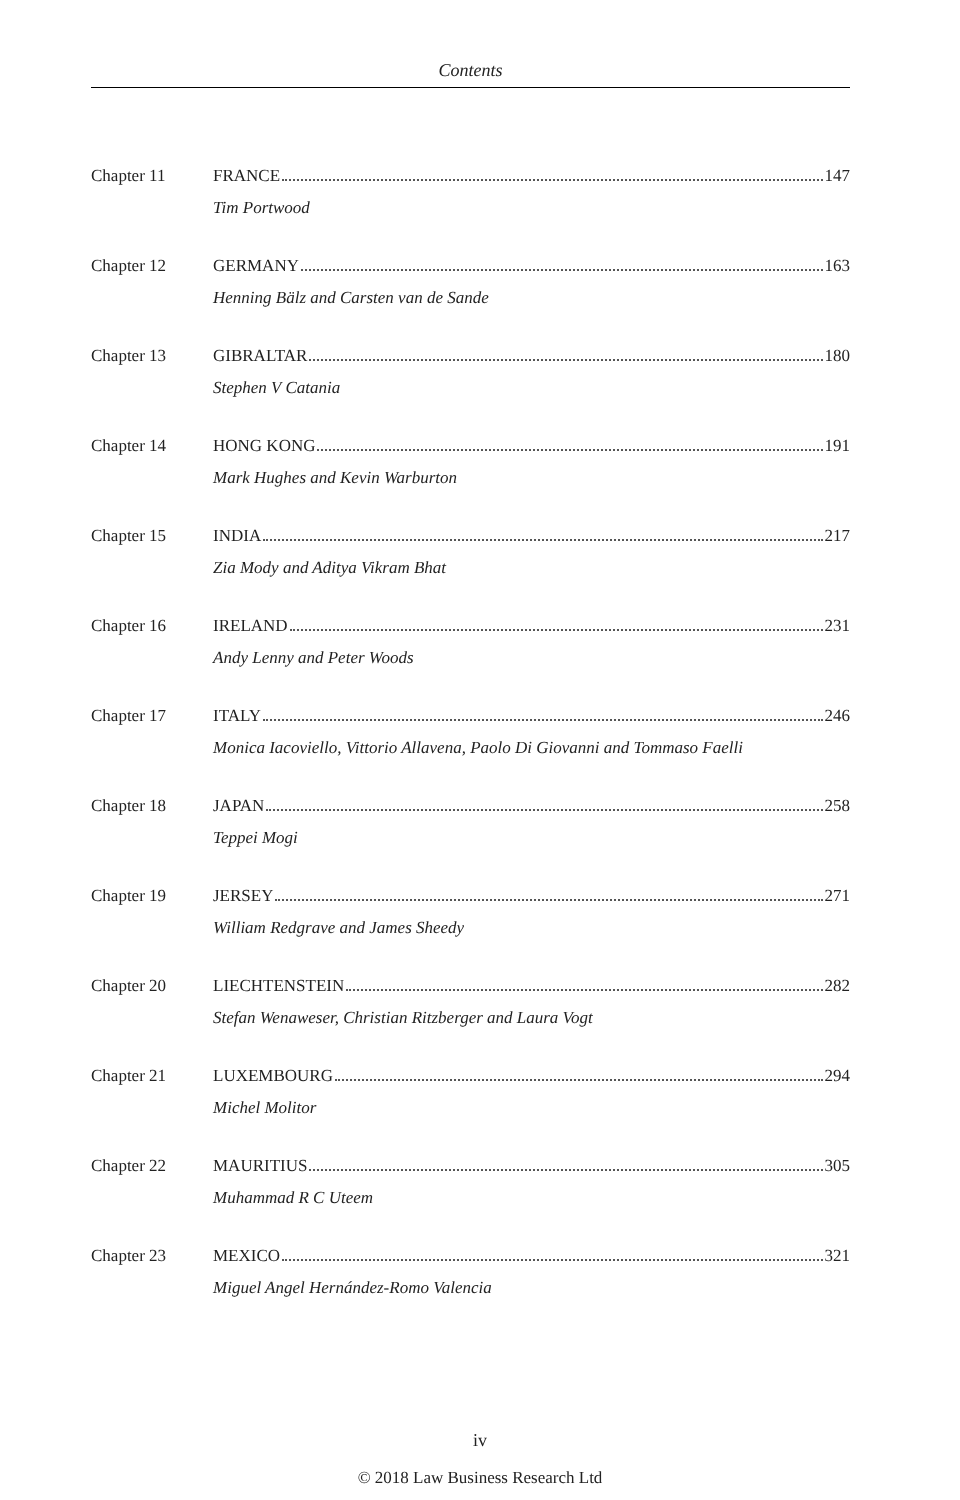Contents
Chapter 11 FRANCE 147
Tim Portwood
Chapter 12 GERMANY 163
Henning Bälz and Carsten van de Sande
Chapter 13 GIBRALTAR 180
Stephen V Catania
Chapter 14 HONG KONG 191
Mark Hughes and Kevin Warburton
Chapter 15 INDIA 217
Zia Mody and Aditya Vikram Bhat
Chapter 16 IRELAND 231
Andy Lenny and Peter Woods
Chapter 17 ITALY 246
Monica Iacoviello, Vittorio Allavena, Paolo Di Giovanni and Tommaso Faelli
Chapter 18 JAPAN 258
Teppei Mogi
Chapter 19 JERSEY 271
William Redgrave and James Sheedy
Chapter 20 LIECHTENSTEIN 282
Stefan Wenaweser, Christian Ritzberger and Laura Vogt
Chapter 21 LUXEMBOURG 294
Michel Molitor
Chapter 22 MAURITIUS 305
Muhammad R C Uteem
Chapter 23 MEXICO 321
Miguel Angel Hernández-Romo Valencia
iv
© 2018 Law Business Research Ltd